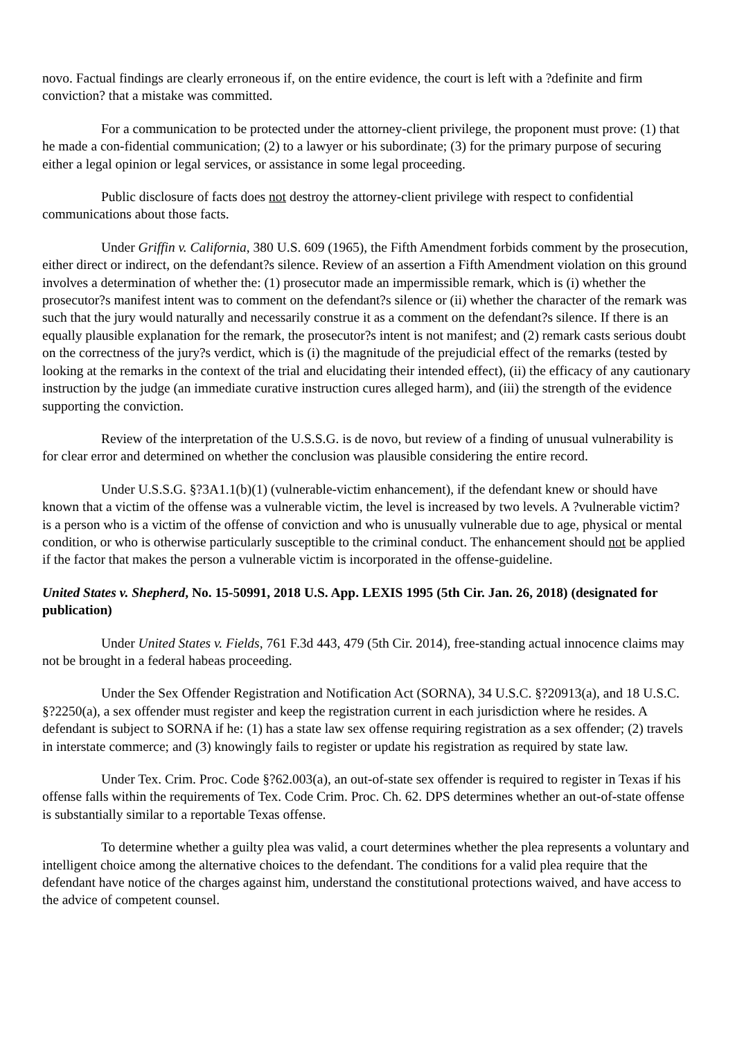novo. Factual findings are clearly erroneous if, on the entire evidence, the court is left with a ?definite and firm conviction? that a mistake was committed.
For a communication to be protected under the attorney-client privilege, the proponent must prove: (1) that he made a con-fidential communication; (2) to a lawyer or his subordinate; (3) for the primary purpose of securing either a legal opinion or legal services, or assistance in some legal proceeding.
Public disclosure of facts does not destroy the attorney-client privilege with respect to confidential communications about those facts.
Under Griffin v. California, 380 U.S. 609 (1965), the Fifth Amendment forbids comment by the prosecution, either direct or indirect, on the defendant?s silence. Review of an assertion a Fifth Amendment violation on this ground involves a determination of whether the: (1) prosecutor made an impermissible remark, which is (i) whether the prosecutor?s manifest intent was to comment on the defendant?s silence or (ii) whether the character of the remark was such that the jury would naturally and necessarily construe it as a comment on the defendant?s silence. If there is an equally plausible explanation for the remark, the prosecutor?s intent is not manifest; and (2) remark casts serious doubt on the correctness of the jury?s verdict, which is (i) the magnitude of the prejudicial effect of the remarks (tested by looking at the remarks in the context of the trial and elucidating their intended effect), (ii) the efficacy of any cautionary instruction by the judge (an immediate curative instruction cures alleged harm), and (iii) the strength of the evidence supporting the conviction.
Review of the interpretation of the U.S.S.G. is de novo, but review of a finding of unusual vulnerability is for clear error and determined on whether the conclusion was plausible considering the entire record.
Under U.S.S.G. §?3A1.1(b)(1) (vulnerable-victim enhancement), if the defendant knew or should have known that a victim of the offense was a vulnerable victim, the level is increased by two levels. A ?vulnerable victim? is a person who is a victim of the offense of conviction and who is unusually vulnerable due to age, physical or mental condition, or who is otherwise particularly susceptible to the criminal conduct. The enhancement should not be applied if the factor that makes the person a vulnerable victim is incorporated in the offense-guideline.
United States v. Shepherd, No. 15-50991, 2018 U.S. App. LEXIS 1995 (5th Cir. Jan. 26, 2018) (designated for publication)
Under United States v. Fields, 761 F.3d 443, 479 (5th Cir. 2014), free-standing actual innocence claims may not be brought in a federal habeas proceeding.
Under the Sex Offender Registration and Notification Act (SORNA), 34 U.S.C. §?20913(a), and 18 U.S.C. §?2250(a), a sex offender must register and keep the registration current in each jurisdiction where he resides. A defendant is subject to SORNA if he: (1) has a state law sex offense requiring registration as a sex offender; (2) travels in interstate commerce; and (3) knowingly fails to register or update his registration as required by state law.
Under Tex. Crim. Proc. Code §?62.003(a), an out-of-state sex offender is required to register in Texas if his offense falls within the requirements of Tex. Code Crim. Proc. Ch. 62. DPS determines whether an out-of-state offense is substantially similar to a reportable Texas offense.
To determine whether a guilty plea was valid, a court determines whether the plea represents a voluntary and intelligent choice among the alternative choices to the defendant. The conditions for a valid plea require that the defendant have notice of the charges against him, understand the constitutional protections waived, and have access to the advice of competent counsel.